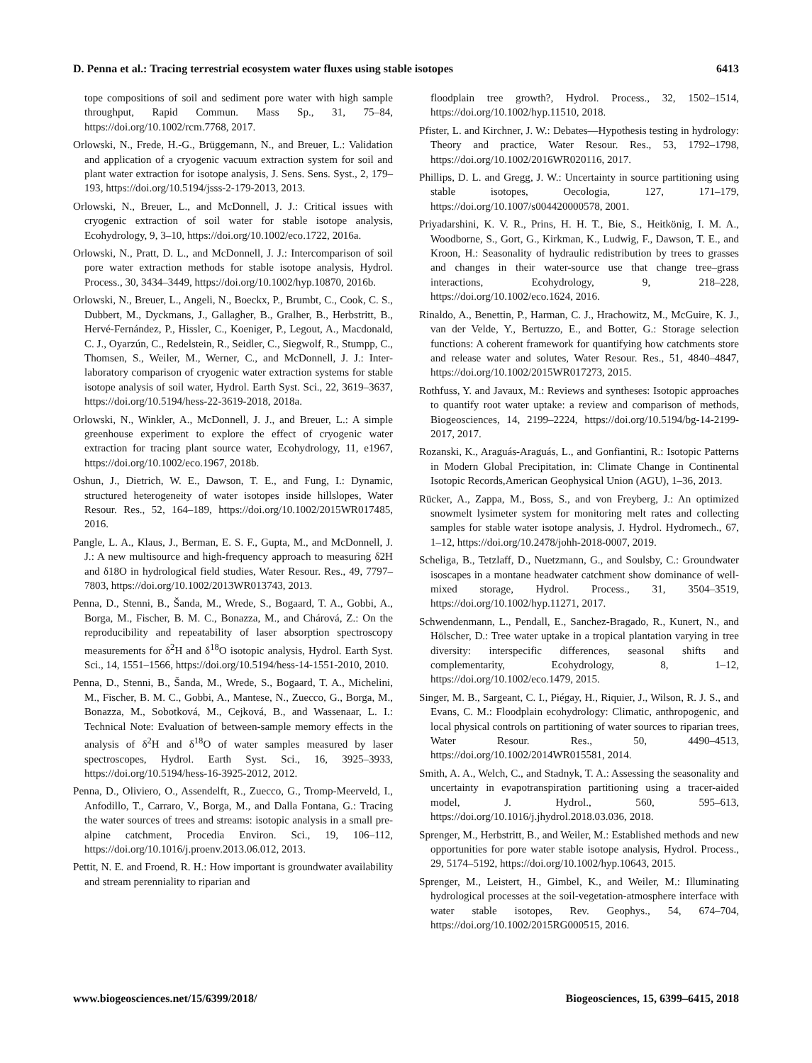D. Penna et al.: Tracing terrestrial ecosystem water fluxes using stable isotopes 6413
tope compositions of soil and sediment pore water with high sample throughput, Rapid Commun. Mass Sp., 31, 75–84, https://doi.org/10.1002/rcm.7768, 2017.
Orlowski, N., Frede, H.-G., Brüggemann, N., and Breuer, L.: Validation and application of a cryogenic vacuum extraction system for soil and plant water extraction for isotope analysis, J. Sens. Sens. Syst., 2, 179–193, https://doi.org/10.5194/jsss-2-179-2013, 2013.
Orlowski, N., Breuer, L., and McDonnell, J. J.: Critical issues with cryogenic extraction of soil water for stable isotope analysis, Ecohydrology, 9, 3–10, https://doi.org/10.1002/eco.1722, 2016a.
Orlowski, N., Pratt, D. L., and McDonnell, J. J.: Intercomparison of soil pore water extraction methods for stable isotope analysis, Hydrol. Process., 30, 3434–3449, https://doi.org/10.1002/hyp.10870, 2016b.
Orlowski, N., Breuer, L., Angeli, N., Boeckx, P., Brumbt, C., Cook, C. S., Dubbert, M., Dyckmans, J., Gallagher, B., Gralher, B., Herbstritt, B., Hervé-Fernández, P., Hissler, C., Koeniger, P., Legout, A., Macdonald, C. J., Oyarzún, C., Redelstein, R., Seidler, C., Siegwolf, R., Stumpp, C., Thomsen, S., Weiler, M., Werner, C., and McDonnell, J. J.: Inter-laboratory comparison of cryogenic water extraction systems for stable isotope analysis of soil water, Hydrol. Earth Syst. Sci., 22, 3619–3637, https://doi.org/10.5194/hess-22-3619-2018, 2018a.
Orlowski, N., Winkler, A., McDonnell, J. J., and Breuer, L.: A simple greenhouse experiment to explore the effect of cryogenic water extraction for tracing plant source water, Ecohydrology, 11, e1967, https://doi.org/10.1002/eco.1967, 2018b.
Oshun, J., Dietrich, W. E., Dawson, T. E., and Fung, I.: Dynamic, structured heterogeneity of water isotopes inside hillslopes, Water Resour. Res., 52, 164–189, https://doi.org/10.1002/2015WR017485, 2016.
Pangle, L. A., Klaus, J., Berman, E. S. F., Gupta, M., and McDonnell, J. J.: A new multisource and high-frequency approach to measuring δ2H and δ18O in hydrological field studies, Water Resour. Res., 49, 7797–7803, https://doi.org/10.1002/2013WR013743, 2013.
Penna, D., Stenni, B., Šanda, M., Wrede, S., Bogaard, T. A., Gobbi, A., Borga, M., Fischer, B. M. C., Bonazza, M., and Chárová, Z.: On the reproducibility and repeatability of laser absorption spectroscopy measurements for δ<sup>2</sup>H and δ<sup>18</sup>O isotopic analysis, Hydrol. Earth Syst. Sci., 14, 1551–1566, https://doi.org/10.5194/hess-14-1551-2010, 2010.
Penna, D., Stenni, B., Šanda, M., Wrede, S., Bogaard, T. A., Michelini, M., Fischer, B. M. C., Gobbi, A., Mantese, N., Zuecco, G., Borga, M., Bonazza, M., Sobotková, M., Cejková, B., and Wassenaar, L. I.: Technical Note: Evaluation of between-sample memory effects in the analysis of δ<sup>2</sup>H and δ<sup>18</sup>O of water samples measured by laser spectroscopes, Hydrol. Earth Syst. Sci., 16, 3925–3933, https://doi.org/10.5194/hess-16-3925-2012, 2012.
Penna, D., Oliviero, O., Assendelft, R., Zuecco, G., Tromp-Meerveld, I., Anfodillo, T., Carraro, V., Borga, M., and Dalla Fontana, G.: Tracing the water sources of trees and streams: isotopic analysis in a small pre-alpine catchment, Procedia Environ. Sci., 19, 106–112, https://doi.org/10.1016/j.proenv.2013.06.012, 2013.
Pettit, N. E. and Froend, R. H.: How important is groundwater availability and stream perenniality to riparian and
floodplain tree growth?, Hydrol. Process., 32, 1502–1514, https://doi.org/10.1002/hyp.11510, 2018.
Pfister, L. and Kirchner, J. W.: Debates—Hypothesis testing in hydrology: Theory and practice, Water Resour. Res., 53, 1792–1798, https://doi.org/10.1002/2016WR020116, 2017.
Phillips, D. L. and Gregg, J. W.: Uncertainty in source partitioning using stable isotopes, Oecologia, 127, 171–179, https://doi.org/10.1007/s004420000578, 2001.
Priyadarshini, K. V. R., Prins, H. H. T., Bie, S., Heitkönig, I. M. A., Woodborne, S., Gort, G., Kirkman, K., Ludwig, F., Dawson, T. E., and Kroon, H.: Seasonality of hydraulic redistribution by trees to grasses and changes in their water-source use that change tree–grass interactions, Ecohydrology, 9, 218–228, https://doi.org/10.1002/eco.1624, 2016.
Rinaldo, A., Benettin, P., Harman, C. J., Hrachowitz, M., McGuire, K. J., van der Velde, Y., Bertuzzo, E., and Botter, G.: Storage selection functions: A coherent framework for quantifying how catchments store and release water and solutes, Water Resour. Res., 51, 4840–4847, https://doi.org/10.1002/2015WR017273, 2015.
Rothfuss, Y. and Javaux, M.: Reviews and syntheses: Isotopic approaches to quantify root water uptake: a review and comparison of methods, Biogeosciences, 14, 2199–2224, https://doi.org/10.5194/bg-14-2199-2017, 2017.
Rozanski, K., Araguás-Araguás, L., and Gonfiantini, R.: Isotopic Patterns in Modern Global Precipitation, in: Climate Change in Continental Isotopic Records,American Geophysical Union (AGU), 1–36, 2013.
Rücker, A., Zappa, M., Boss, S., and von Freyberg, J.: An optimized snowmelt lysimeter system for monitoring melt rates and collecting samples for stable water isotope analysis, J. Hydrol. Hydromech., 67, 1–12, https://doi.org/10.2478/johh-2018-0007, 2019.
Scheliga, B., Tetzlaff, D., Nuetzmann, G., and Soulsby, C.: Groundwater isoscapes in a montane headwater catchment show dominance of well-mixed storage, Hydrol. Process., 31, 3504–3519, https://doi.org/10.1002/hyp.11271, 2017.
Schwendenmann, L., Pendall, E., Sanchez-Bragado, R., Kunert, N., and Hölscher, D.: Tree water uptake in a tropical plantation varying in tree diversity: interspecific differences, seasonal shifts and complementarity, Ecohydrology, 8, 1–12, https://doi.org/10.1002/eco.1479, 2015.
Singer, M. B., Sargeant, C. I., Piégay, H., Riquier, J., Wilson, R. J. S., and Evans, C. M.: Floodplain ecohydrology: Climatic, anthropogenic, and local physical controls on partitioning of water sources to riparian trees, Water Resour. Res., 50, 4490–4513, https://doi.org/10.1002/2014WR015581, 2014.
Smith, A. A., Welch, C., and Stadnyk, T. A.: Assessing the seasonality and uncertainty in evapotranspiration partitioning using a tracer-aided model, J. Hydrol., 560, 595–613, https://doi.org/10.1016/j.jhydrol.2018.03.036, 2018.
Sprenger, M., Herbstritt, B., and Weiler, M.: Established methods and new opportunities for pore water stable isotope analysis, Hydrol. Process., 29, 5174–5192, https://doi.org/10.1002/hyp.10643, 2015.
Sprenger, M., Leistert, H., Gimbel, K., and Weiler, M.: Illuminating hydrological processes at the soil-vegetation-atmosphere interface with water stable isotopes, Rev. Geophys., 54, 674–704, https://doi.org/10.1002/2015RG000515, 2016.
www.biogeosciences.net/15/6399/2018/ Biogeosciences, 15, 6399–6415, 2018